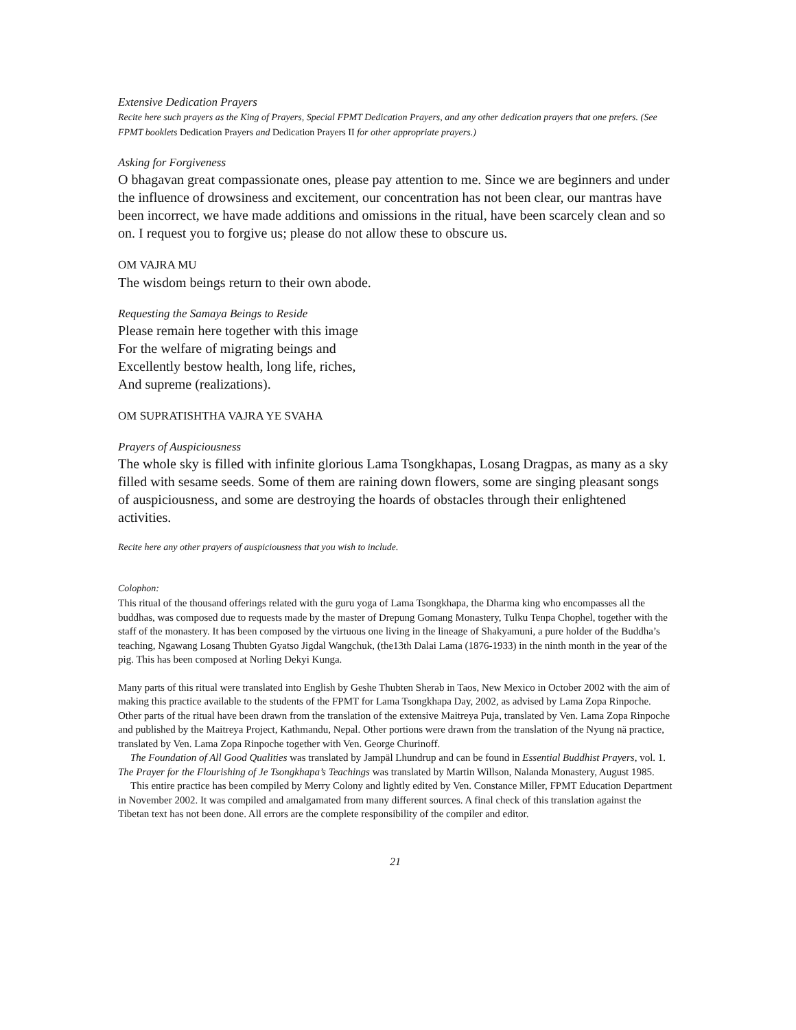Extensive Dedication Prayers
Recite here such prayers as the King of Prayers, Special FPMT Dedication Prayers, and any other dedication prayers that one prefers. (See FPMT booklets Dedication Prayers and Dedication Prayers II for other appropriate prayers.)
Asking for Forgiveness
O bhagavan great compassionate ones, please pay attention to me. Since we are beginners and under the influence of drowsiness and excitement, our concentration has not been clear, our mantras have been incorrect, we have made additions and omissions in the ritual, have been scarcely clean and so on. I request you to forgive us; please do not allow these to obscure us.
OM VAJRA MU
The wisdom beings return to their own abode.
Requesting the Samaya Beings to Reside
Please remain here together with this image
For the welfare of migrating beings and
Excellently bestow health, long life, riches,
And supreme (realizations).
OM SUPRATISHTHA VAJRA YE SVAHA
Prayers of Auspiciousness
The whole sky is filled with infinite glorious Lama Tsongkhapas, Losang Dragpas, as many as a sky filled with sesame seeds. Some of them are raining down flowers, some are singing pleasant songs of auspiciousness, and some are destroying the hoards of obstacles through their enlightened activities.
Recite here any other prayers of auspiciousness that you wish to include.
Colophon:
This ritual of the thousand offerings related with the guru yoga of Lama Tsongkhapa, the Dharma king who encompasses all the buddhas, was composed due to requests made by the master of Drepung Gomang Monastery, Tulku Tenpa Chophel, together with the staff of the monastery. It has been composed by the virtuous one living in the lineage of Shakyamuni, a pure holder of the Buddha’s teaching, Ngawang Losang Thubten Gyatso Jigdal Wangchuk, (the13th Dalai Lama (1876-1933) in the ninth month in the year of the pig. This has been composed at Norling Dekyi Kunga.
Many parts of this ritual were translated into English by Geshe Thubten Sherab in Taos, New Mexico in October 2002 with the aim of making this practice available to the students of the FPMT for Lama Tsongkhapa Day, 2002, as advised by Lama Zopa Rinpoche. Other parts of the ritual have been drawn from the translation of the extensive Maitreya Puja, translated by Ven. Lama Zopa Rinpoche and published by the Maitreya Project, Kathmandu, Nepal. Other portions were drawn from the translation of the Nyung nä practice, translated by Ven. Lama Zopa Rinpoche together with Ven. George Churinoff.
The Foundation of All Good Qualities was translated by Jampäl Lhundrup and can be found in Essential Buddhist Prayers, vol. 1. The Prayer for the Flourishing of Je Tsongkhapa’s Teachings was translated by Martin Willson, Nalanda Monastery, August 1985.
This entire practice has been compiled by Merry Colony and lightly edited by Ven. Constance Miller, FPMT Education Department in November 2002. It was compiled and amalgamated from many different sources. A final check of this translation against the Tibetan text has not been done. All errors are the complete responsibility of the compiler and editor.
21